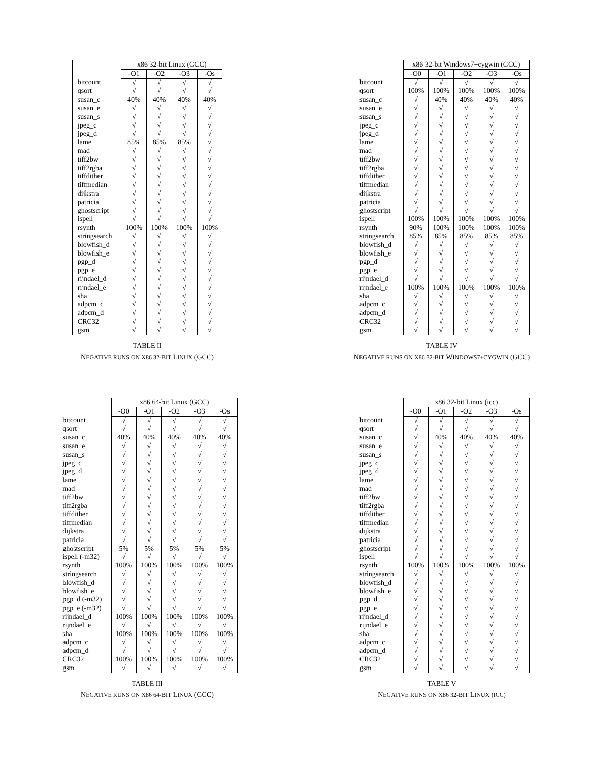| | x86 32-bit Linux (GCC) | | | |
| --- | --- | --- | --- | --- |
| | -O1 | -O2 | -O3 | -Os |
| bitcount | √ | √ | √ | √ |
| qsort | √ | √ | √ | √ |
| susan_c | 40% | 40% | 40% | 40% |
| susan_e | √ | √ | √ | √ |
| susan_s | √ | √ | √ | √ |
| jpeg_c | √ | √ | √ | √ |
| jpeg_d | √ | √ | √ | √ |
| lame | 85% | 85% | 85% | √ |
| mad | √ | √ | √ | √ |
| tiff2bw | √ | √ | √ | √ |
| tiff2rgba | √ | √ | √ | √ |
| tiffdither | √ | √ | √ | √ |
| tiffmedian | √ | √ | √ | √ |
| dijkstra | √ | √ | √ | √ |
| patricia | √ | √ | √ | √ |
| ghostscript | √ | √ | √ | √ |
| ispell | √ | √ | √ | √ |
| rsynth | 100% | 100% | 100% | 100% |
| stringsearch | √ | √ | √ | √ |
| blowfish_d | √ | √ | √ | √ |
| blowfish_e | √ | √ | √ | √ |
| pgp_d | √ | √ | √ | √ |
| pgp_e | √ | √ | √ | √ |
| rijndael_d | √ | √ | √ | √ |
| rijndael_e | √ | √ | √ | √ |
| sha | √ | √ | √ | √ |
| adpcm_c | √ | √ | √ | √ |
| adpcm_d | √ | √ | √ | √ |
| CRC32 | √ | √ | √ | √ |
| gsm | √ | √ | √ | √ |
TABLE II
NEGATIVE RUNS ON X86 32-BIT LINUX (GCC)
| | x86 32-bit Windows7+cygwin (GCC) | | | | |
| --- | --- | --- | --- | --- | --- |
| | -O0 | -O1 | -O2 | -O3 | -Os |
| bitcount | √ | √ | √ | √ | √ |
| qsort | 100% | 100% | 100% | 100% | 100% |
| susan_c | √ | 40% | 40% | 40% | 40% |
| susan_e | √ | √ | √ | √ | √ |
| susan_s | √ | √ | √ | √ | √ |
| jpeg_c | √ | √ | √ | √ | √ |
| jpeg_d | √ | √ | √ | √ | √ |
| lame | √ | √ | √ | √ | √ |
| mad | √ | √ | √ | √ | √ |
| tiff2bw | √ | √ | √ | √ | √ |
| tiff2rgba | √ | √ | √ | √ | √ |
| tiffdither | √ | √ | √ | √ | √ |
| tiffmedian | √ | √ | √ | √ | √ |
| dijkstra | √ | √ | √ | √ | √ |
| patricia | √ | √ | √ | √ | √ |
| ghostscript | √ | √ | √ | √ | √ |
| ispell | 100% | 100% | 100% | 100% | 100% |
| rsynth | 90% | 100% | 100% | 100% | 100% |
| stringsearch | 85% | 85% | 85% | 85% | 85% |
| blowfish_d | √ | √ | √ | √ | √ |
| blowfish_e | √ | √ | √ | √ | √ |
| pgp_d | √ | √ | √ | √ | √ |
| pgp_e | √ | √ | √ | √ | √ |
| rijndael_d | √ | √ | √ | √ | √ |
| rijndael_e | 100% | 100% | 100% | 100% | 100% |
| sha | √ | √ | √ | √ | √ |
| adpcm_c | √ | √ | √ | √ | √ |
| adpcm_d | √ | √ | √ | √ | √ |
| CRC32 | √ | √ | √ | √ | √ |
| gsm | √ | √ | √ | √ | √ |
TABLE IV
NEGATIVE RUNS ON X86 32-BIT WINDOWS7+CYGWIN (GCC)
| | x86 64-bit Linux (GCC) | | | | |
| --- | --- | --- | --- | --- | --- |
| | -O0 | -O1 | -O2 | -O3 | -Os |
| bitcount | √ | √ | √ | √ | √ |
| qsort | √ | √ | √ | √ | √ |
| susan_c | 40% | 40% | 40% | 40% | 40% |
| susan_e | √ | √ | √ | √ | √ |
| susan_s | √ | √ | √ | √ | √ |
| jpeg_c | √ | √ | √ | √ | √ |
| jpeg_d | √ | √ | √ | √ | √ |
| lame | √ | √ | √ | √ | √ |
| mad | √ | √ | √ | √ | √ |
| tiff2bw | √ | √ | √ | √ | √ |
| tiff2rgba | √ | √ | √ | √ | √ |
| tiffdither | √ | √ | √ | √ | √ |
| tiffmedian | √ | √ | √ | √ | √ |
| dijkstra | √ | √ | √ | √ | √ |
| patricia | √ | √ | √ | √ | √ |
| ghostscript | 5% | 5% | 5% | 5% | 5% |
| ispell (-m32) | √ | √ | √ | √ | √ |
| rsynth | 100% | 100% | 100% | 100% | 100% |
| stringsearch | √ | √ | √ | √ | √ |
| blowfish_d | √ | √ | √ | √ | √ |
| blowfish_e | √ | √ | √ | √ | √ |
| pgp_d (-m32) | √ | √ | √ | √ | √ |
| pgp_e (-m32) | √ | √ | √ | √ | √ |
| rijndael_d | 100% | 100% | 100% | 100% | 100% |
| rijndael_e | √ | √ | √ | √ | √ |
| sha | 100% | 100% | 100% | 100% | 100% |
| adpcm_c | √ | √ | √ | √ | √ |
| adpcm_d | √ | √ | √ | √ | √ |
| CRC32 | 100% | 100% | 100% | 100% | 100% |
| gsm | √ | √ | √ | √ | √ |
TABLE III
NEGATIVE RUNS ON X86 64-BIT LINUX (GCC)
| | x86 32-bit Linux (icc) | | | | |
| --- | --- | --- | --- | --- | --- |
| | -O0 | -O1 | -O2 | -O3 | -Os |
| bitcount | √ | √ | √ | √ | √ |
| qsort | √ | √ | √ | √ | √ |
| susan_c | √ | 40% | 40% | 40% | 40% |
| susan_e | √ | √ | √ | √ | √ |
| susan_s | √ | √ | √ | √ | √ |
| jpeg_c | √ | √ | √ | √ | √ |
| jpeg_d | √ | √ | √ | √ | √ |
| lame | √ | √ | √ | √ | √ |
| mad | √ | √ | √ | √ | √ |
| tiff2bw | √ | √ | √ | √ | √ |
| tiff2rgba | √ | √ | √ | √ | √ |
| tiffdither | √ | √ | √ | √ | √ |
| tiffmedian | √ | √ | √ | √ | √ |
| dijkstra | √ | √ | √ | √ | √ |
| patricia | √ | √ | √ | √ | √ |
| ghostscript | √ | √ | √ | √ | √ |
| ispell | √ | √ | √ | √ | √ |
| rsynth | 100% | 100% | 100% | 100% | 100% |
| stringsearch | √ | √ | √ | √ | √ |
| blowfish_d | √ | √ | √ | √ | √ |
| blowfish_e | √ | √ | √ | √ | √ |
| pgp_d | √ | √ | √ | √ | √ |
| pgp_e | √ | √ | √ | √ | √ |
| rijndael_d | √ | √ | √ | √ | √ |
| rijndael_e | √ | √ | √ | √ | √ |
| sha | √ | √ | √ | √ | √ |
| adpcm_c | √ | √ | √ | √ | √ |
| adpcm_d | √ | √ | √ | √ | √ |
| CRC32 | √ | √ | √ | √ | √ |
| gsm | √ | √ | √ | √ | √ |
TABLE V
NEGATIVE RUNS ON X86 32-BIT LINUX (ICC)